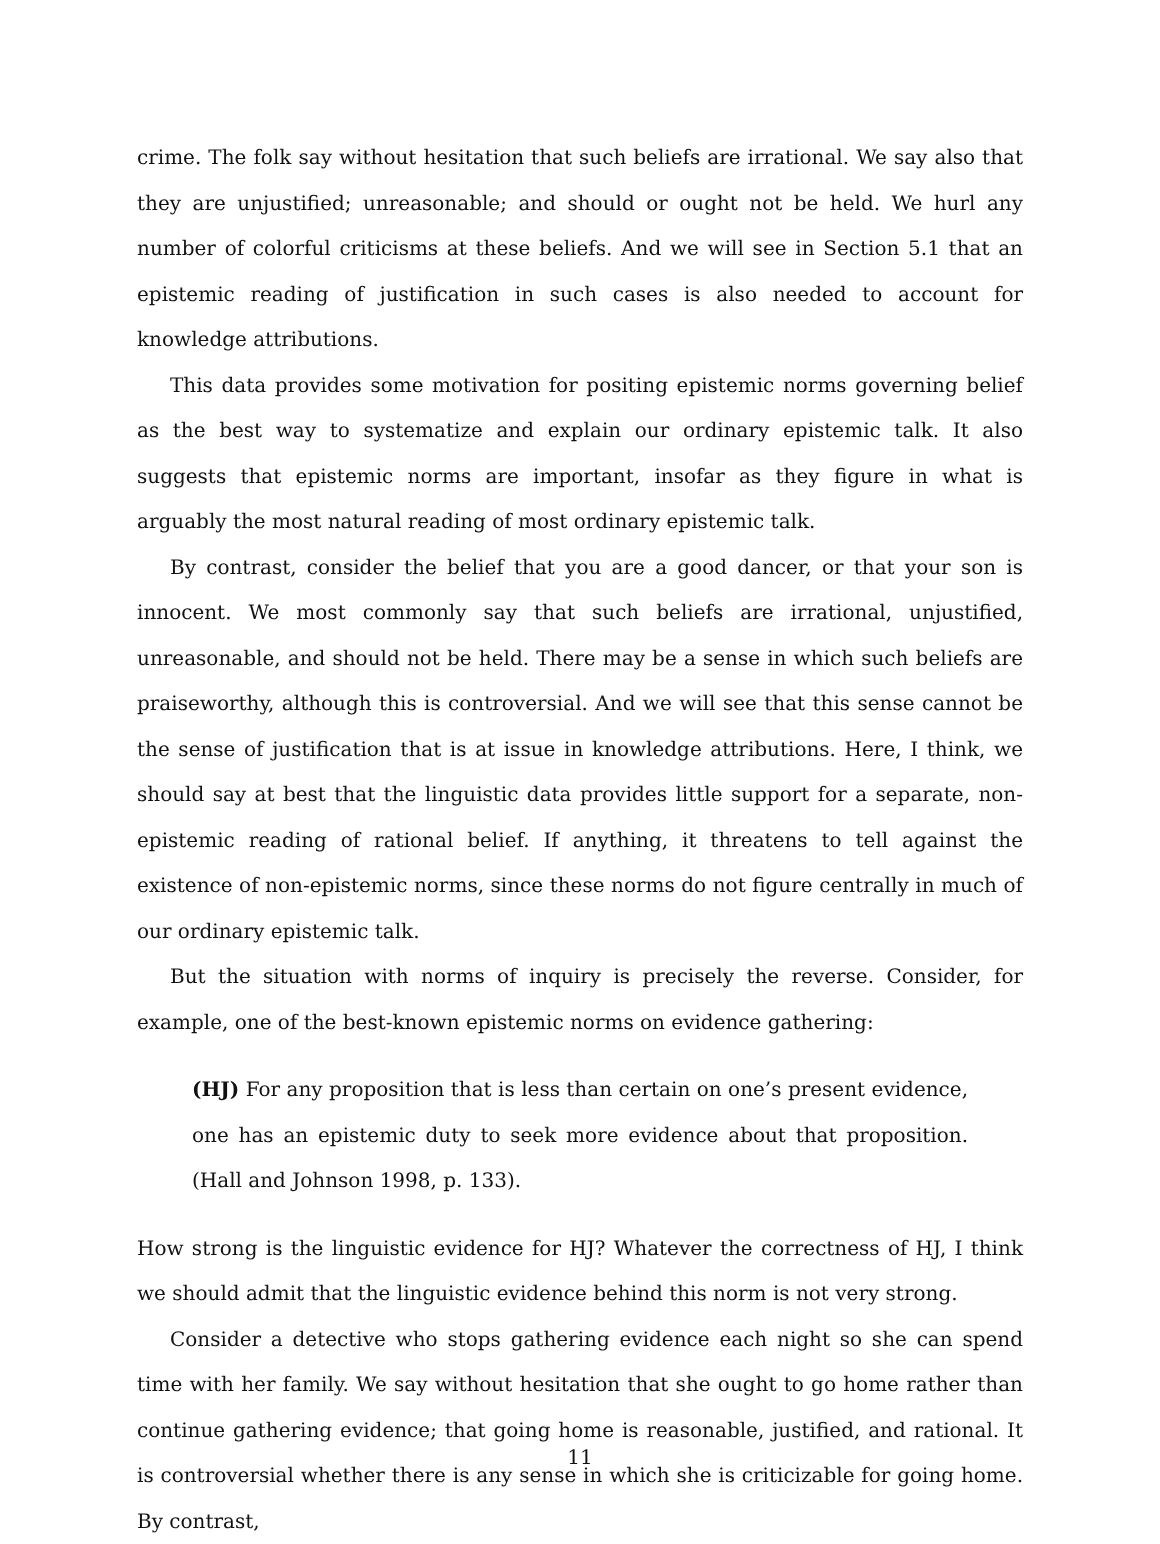crime. The folk say without hesitation that such beliefs are irrational. We say also that they are unjustified; unreasonable; and should or ought not be held. We hurl any number of colorful criticisms at these beliefs. And we will see in Section 5.1 that an epistemic reading of justification in such cases is also needed to account for knowledge attributions.
This data provides some motivation for positing epistemic norms governing belief as the best way to systematize and explain our ordinary epistemic talk. It also suggests that epistemic norms are important, insofar as they figure in what is arguably the most natural reading of most ordinary epistemic talk.
By contrast, consider the belief that you are a good dancer, or that your son is innocent. We most commonly say that such beliefs are irrational, unjustified, unreasonable, and should not be held. There may be a sense in which such beliefs are praiseworthy, although this is controversial. And we will see that this sense cannot be the sense of justification that is at issue in knowledge attributions. Here, I think, we should say at best that the linguistic data provides little support for a separate, non-epistemic reading of rational belief. If anything, it threatens to tell against the existence of non-epistemic norms, since these norms do not figure centrally in much of our ordinary epistemic talk.
But the situation with norms of inquiry is precisely the reverse. Consider, for example, one of the best-known epistemic norms on evidence gathering:
(HJ) For any proposition that is less than certain on one’s present evidence, one has an epistemic duty to seek more evidence about that proposition. (Hall and Johnson 1998, p. 133).
How strong is the linguistic evidence for HJ? Whatever the correctness of HJ, I think we should admit that the linguistic evidence behind this norm is not very strong.
Consider a detective who stops gathering evidence each night so she can spend time with her family. We say without hesitation that she ought to go home rather than continue gathering evidence; that going home is reasonable, justified, and rational. It is controversial whether there is any sense in which she is criticizable for going home. By contrast,
11